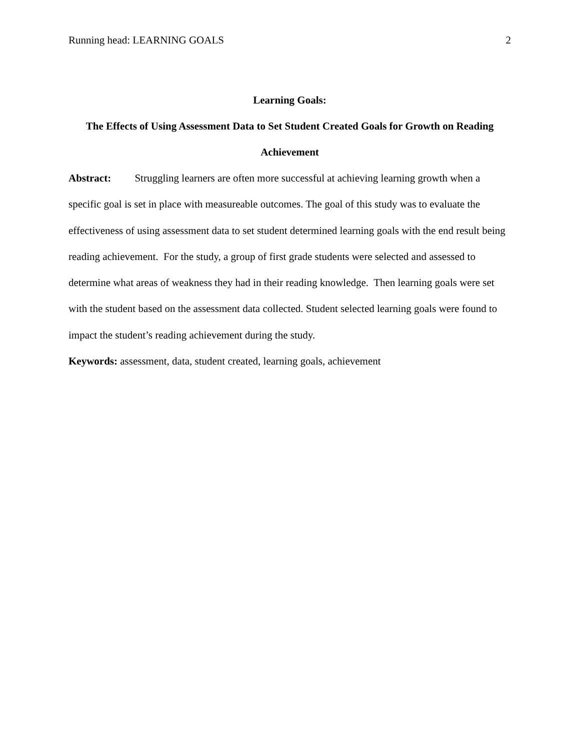Running head: LEARNING GOALS 2
Learning Goals:
The Effects of Using Assessment Data to Set Student Created Goals for Growth on Reading Achievement
Abstract: Struggling learners are often more successful at achieving learning growth when a specific goal is set in place with measureable outcomes. The goal of this study was to evaluate the effectiveness of using assessment data to set student determined learning goals with the end result being reading achievement. For the study, a group of first grade students were selected and assessed to determine what areas of weakness they had in their reading knowledge. Then learning goals were set with the student based on the assessment data collected. Student selected learning goals were found to impact the student’s reading achievement during the study.
Keywords: assessment, data, student created, learning goals, achievement